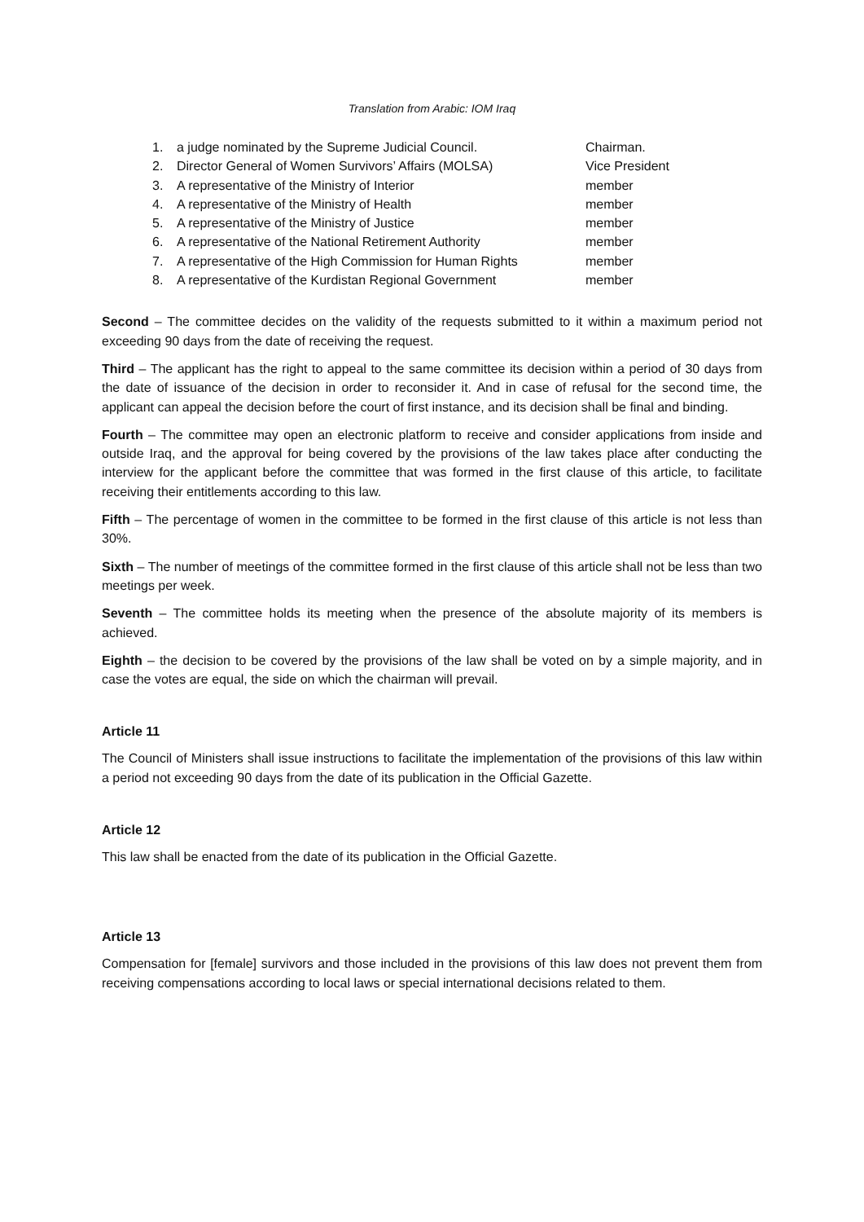Translation from Arabic: IOM Iraq
1. a judge nominated by the Supreme Judicial Council. Chairman.
2. Director General of Women Survivors’ Affairs (MOLSA) Vice President
3. A representative of the Ministry of Interior member
4. A representative of the Ministry of Health member
5. A representative of the Ministry of Justice member
6. A representative of the National Retirement Authority member
7. A representative of the High Commission for Human Rights member
8. A representative of the Kurdistan Regional Government member
Second – The committee decides on the validity of the requests submitted to it within a maximum period not exceeding 90 days from the date of receiving the request.
Third – The applicant has the right to appeal to the same committee its decision within a period of 30 days from the date of issuance of the decision in order to reconsider it. And in case of refusal for the second time, the applicant can appeal the decision before the court of first instance, and its decision shall be final and binding.
Fourth – The committee may open an electronic platform to receive and consider applications from inside and outside Iraq, and the approval for being covered by the provisions of the law takes place after conducting the interview for the applicant before the committee that was formed in the first clause of this article, to facilitate receiving their entitlements according to this law.
Fifth – The percentage of women in the committee to be formed in the first clause of this article is not less than 30%.
Sixth – The number of meetings of the committee formed in the first clause of this article shall not be less than two meetings per week.
Seventh – The committee holds its meeting when the presence of the absolute majority of its members is achieved.
Eighth – the decision to be covered by the provisions of the law shall be voted on by a simple majority, and in case the votes are equal, the side on which the chairman will prevail.
Article 11
The Council of Ministers shall issue instructions to facilitate the implementation of the provisions of this law within a period not exceeding 90 days from the date of its publication in the Official Gazette.
Article 12
This law shall be enacted from the date of its publication in the Official Gazette.
Article 13
Compensation for [female] survivors and those included in the provisions of this law does not prevent them from receiving compensations according to local laws or special international decisions related to them.